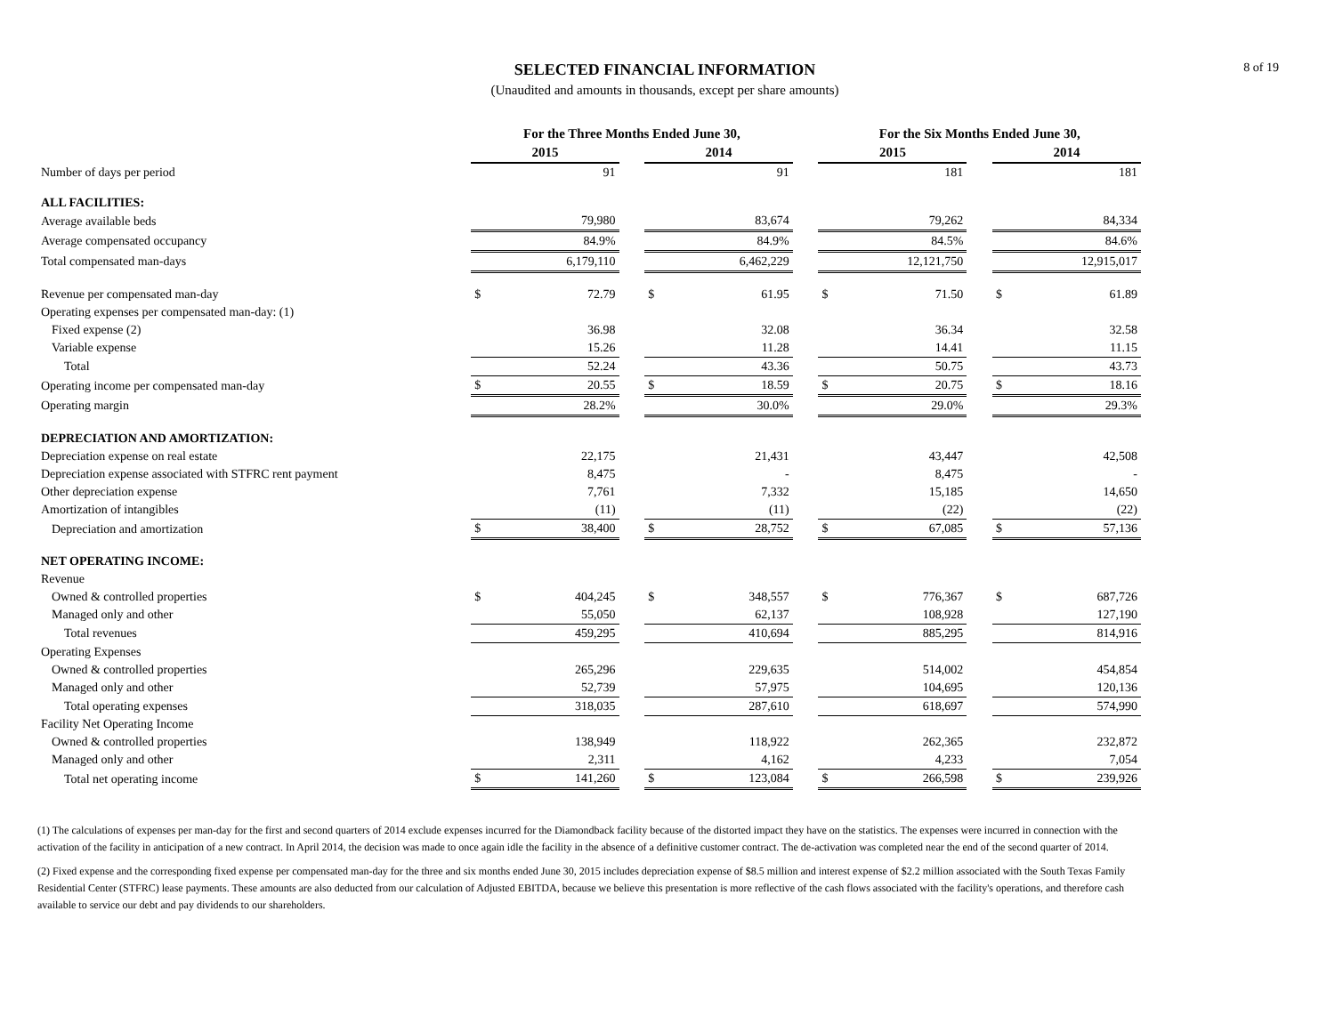8 of 19
SELECTED FINANCIAL INFORMATION
(Unaudited and amounts in thousands, except per share amounts)
| | For the Three Months Ended June 30, | | | | | | For the Six Months Ended June 30, | | | | |
| --- | --- | --- | --- | --- | --- | --- | --- | --- | --- | --- | --- |
| | 2015 | | | 2014 | | | 2015 | | | 2014 | |
| Number of days per period | | 91 | | | 91 | | | 181 | | | 181 |
| ALL FACILITIES: | | | | | | | | | | | |
| Average available beds | | 79,980 | | | 83,674 | | | 79,262 | | | 84,334 |
| Average compensated occupancy | | 84.9% | | | 84.9% | | | 84.5% | | | 84.6% |
| Total compensated man-days | | 6,179,110 | | | 6,462,229 | | | 12,121,750 | | | 12,915,017 |
| Revenue per compensated man-day | $ | 72.79 | | $ | 61.95 | | $ | 71.50 | | $ | 61.89 |
| Operating expenses per compensated man-day: (1) | | | | | | | | | | | |
| Fixed expense (2) | | 36.98 | | | 32.08 | | | 36.34 | | | 32.58 |
| Variable expense | | 15.26 | | | 11.28 | | | 14.41 | | | 11.15 |
| Total | | 52.24 | | | 43.36 | | | 50.75 | | | 43.73 |
| Operating income per compensated man-day | $ | 20.55 | | $ | 18.59 | | $ | 20.75 | | $ | 18.16 |
| Operating margin | | 28.2% | | | 30.0% | | | 29.0% | | | 29.3% |
| DEPRECIATION AND AMORTIZATION: | | | | | | | | | | | |
| Depreciation expense on real estate | | 22,175 | | | 21,431 | | | 43,447 | | | 42,508 |
| Depreciation expense associated with STFRC rent payment | | 8,475 | | | - | | | 8,475 | | | - |
| Other depreciation expense | | 7,761 | | | 7,332 | | | 15,185 | | | 14,650 |
| Amortization of intangibles | | (11) | | | (11) | | | (22) | | | (22) |
| Depreciation and amortization | $ | 38,400 | | $ | 28,752 | | $ | 67,085 | | $ | 57,136 |
| NET OPERATING INCOME: | | | | | | | | | | | |
| Revenue | | | | | | | | | | | |
| Owned & controlled properties | $ | 404,245 | | $ | 348,557 | | $ | 776,367 | | $ | 687,726 |
| Managed only and other | | 55,050 | | | 62,137 | | | 108,928 | | | 127,190 |
| Total revenues | | 459,295 | | | 410,694 | | | 885,295 | | | 814,916 |
| Operating Expenses | | | | | | | | | | | |
| Owned & controlled properties | | 265,296 | | | 229,635 | | | 514,002 | | | 454,854 |
| Managed only and other | | 52,739 | | | 57,975 | | | 104,695 | | | 120,136 |
| Total operating expenses | | 318,035 | | | 287,610 | | | 618,697 | | | 574,990 |
| Facility Net Operating Income | | | | | | | | | | | |
| Owned & controlled properties | | 138,949 | | | 118,922 | | | 262,365 | | | 232,872 |
| Managed only and other | | 2,311 | | | 4,162 | | | 4,233 | | | 7,054 |
| Total net operating income | $ | 141,260 | | $ | 123,084 | | $ | 266,598 | | $ | 239,926 |
(1) The calculations of expenses per man-day for the first and second quarters of 2014 exclude expenses incurred for the Diamondback facility because of the distorted impact they have on the statistics. The expenses were incurred in connection with the activation of the facility in anticipation of a new contract. In April 2014, the decision was made to once again idle the facility in the absence of a definitive customer contract. The de-activation was completed near the end of the second quarter of 2014.
(2) Fixed expense and the corresponding fixed expense per compensated man-day for the three and six months ended June 30, 2015 includes depreciation expense of $8.5 million and interest expense of $2.2 million associated with the South Texas Family Residential Center (STFRC) lease payments. These amounts are also deducted from our calculation of Adjusted EBITDA, because we believe this presentation is more reflective of the cash flows associated with the facility's operations, and therefore cash available to service our debt and pay dividends to our shareholders.